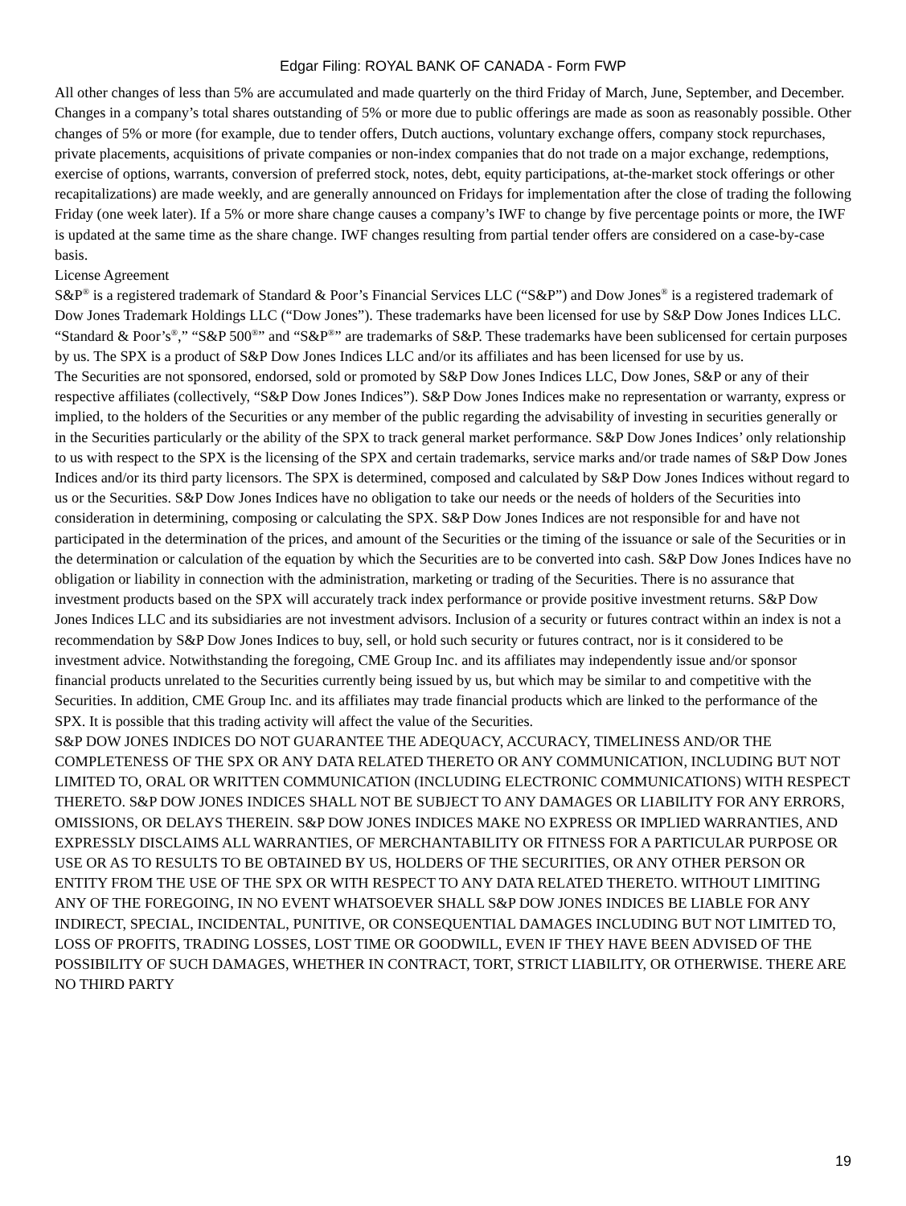Edgar Filing: ROYAL BANK OF CANADA - Form FWP
All other changes of less than 5% are accumulated and made quarterly on the third Friday of March, June, September, and December.
Changes in a company’s total shares outstanding of 5% or more due to public offerings are made as soon as reasonably possible. Other changes of 5% or more (for example, due to tender offers, Dutch auctions, voluntary exchange offers, company stock repurchases, private placements, acquisitions of private companies or non-index companies that do not trade on a major exchange, redemptions, exercise of options, warrants, conversion of preferred stock, notes, debt, equity participations, at-the-market stock offerings or other recapitalizations) are made weekly, and are generally announced on Fridays for implementation after the close of trading the following Friday (one week later). If a 5% or more share change causes a company’s IWF to change by five percentage points or more, the IWF is updated at the same time as the share change. IWF changes resulting from partial tender offers are considered on a case-by-case basis.
License Agreement
S&P<sup>®</sup> is a registered trademark of Standard & Poor’s Financial Services LLC (“S&P”) and Dow Jones<sup>®</sup> is a registered trademark of Dow Jones Trademark Holdings LLC (“Dow Jones”). These trademarks have been licensed for use by S&P Dow Jones Indices LLC. “Standard & Poor’s<sup>®</sup>,” “S&P 500<sup>®</sup>” and “S&P<sup>®</sup>” are trademarks of S&P. These trademarks have been sublicensed for certain purposes by us. The SPX is a product of S&P Dow Jones Indices LLC and/or its affiliates and has been licensed for use by us.
The Securities are not sponsored, endorsed, sold or promoted by S&P Dow Jones Indices LLC, Dow Jones, S&P or any of their respective affiliates (collectively, “S&P Dow Jones Indices”). S&P Dow Jones Indices make no representation or warranty, express or implied, to the holders of the Securities or any member of the public regarding the advisability of investing in securities generally or in the Securities particularly or the ability of the SPX to track general market performance. S&P Dow Jones Indices’ only relationship to us with respect to the SPX is the licensing of the SPX and certain trademarks, service marks and/or trade names of S&P Dow Jones Indices and/or its third party licensors. The SPX is determined, composed and calculated by S&P Dow Jones Indices without regard to us or the Securities. S&P Dow Jones Indices have no obligation to take our needs or the needs of holders of the Securities into consideration in determining, composing or calculating the SPX. S&P Dow Jones Indices are not responsible for and have not participated in the determination of the prices, and amount of the Securities or the timing of the issuance or sale of the Securities or in the determination or calculation of the equation by which the Securities are to be converted into cash. S&P Dow Jones Indices have no obligation or liability in connection with the administration, marketing or trading of the Securities. There is no assurance that investment products based on the SPX will accurately track index performance or provide positive investment returns. S&P Dow Jones Indices LLC and its subsidiaries are not investment advisors. Inclusion of a security or futures contract within an index is not a recommendation by S&P Dow Jones Indices to buy, sell, or hold such security or futures contract, nor is it considered to be investment advice. Notwithstanding the foregoing, CME Group Inc. and its affiliates may independently issue and/or sponsor financial products unrelated to the Securities currently being issued by us, but which may be similar to and competitive with the Securities. In addition, CME Group Inc. and its affiliates may trade financial products which are linked to the performance of the SPX. It is possible that this trading activity will affect the value of the Securities.
S&P DOW JONES INDICES DO NOT GUARANTEE THE ADEQUACY, ACCURACY, TIMELINESS AND/OR THE COMPLETENESS OF THE SPX OR ANY DATA RELATED THERETO OR ANY COMMUNICATION, INCLUDING BUT NOT LIMITED TO, ORAL OR WRITTEN COMMUNICATION (INCLUDING ELECTRONIC COMMUNICATIONS) WITH RESPECT THERETO. S&P DOW JONES INDICES SHALL NOT BE SUBJECT TO ANY DAMAGES OR LIABILITY FOR ANY ERRORS, OMISSIONS, OR DELAYS THEREIN. S&P DOW JONES INDICES MAKE NO EXPRESS OR IMPLIED WARRANTIES, AND EXPRESSLY DISCLAIMS ALL WARRANTIES, OF MERCHANTABILITY OR FITNESS FOR A PARTICULAR PURPOSE OR USE OR AS TO RESULTS TO BE OBTAINED BY US, HOLDERS OF THE SECURITIES, OR ANY OTHER PERSON OR ENTITY FROM THE USE OF THE SPX OR WITH RESPECT TO ANY DATA RELATED THERETO. WITHOUT LIMITING ANY OF THE FOREGOING, IN NO EVENT WHATSOEVER SHALL S&P DOW JONES INDICES BE LIABLE FOR ANY INDIRECT, SPECIAL, INCIDENTAL, PUNITIVE, OR CONSEQUENTIAL DAMAGES INCLUDING BUT NOT LIMITED TO, LOSS OF PROFITS, TRADING LOSSES, LOST TIME OR GOODWILL, EVEN IF THEY HAVE BEEN ADVISED OF THE POSSIBILITY OF SUCH DAMAGES, WHETHER IN CONTRACT, TORT, STRICT LIABILITY, OR OTHERWISE. THERE ARE NO THIRD PARTY
19